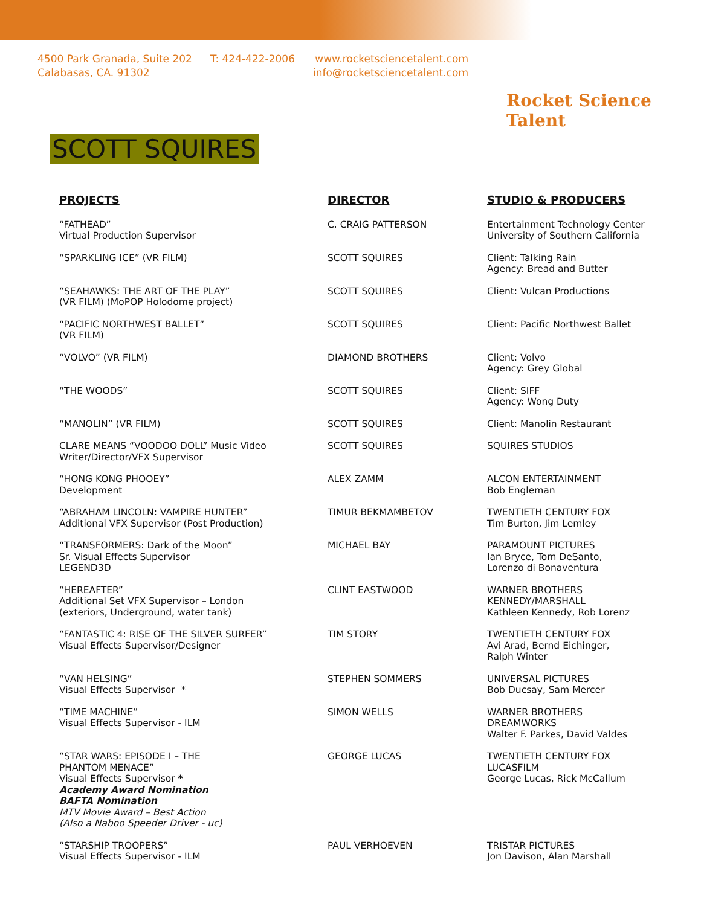4500 Park Granada, Suite 202
Calabasas, CA. 91302
T: 424-422-2006 www.rocketsciencetalent.com
info@rocketsciencetalent.com
Rocket Science Talent
SCOTT SQUIRES
| PROJECTS | DIRECTOR | STUDIO & PRODUCERS |
| --- | --- | --- |
| “FATHEAD” Virtual Production Supervisor | C. CRAIG PATTERSON | Entertainment Technology Center University of Southern California |
| “SPARKLING ICE” (VR FILM) | SCOTT SQUIRES | Client: Talking Rain Agency: Bread and Butter |
| “SEAHAWKS: THE ART OF THE PLAY” (VR FILM) (MoPOP Holodome project) | SCOTT SQUIRES | Client: Vulcan Productions |
| “PACIFIC NORTHWEST BALLET” (VR FILM) | SCOTT SQUIRES | Client: Pacific Northwest Ballet |
| “VOLVO” (VR FILM) | DIAMOND BROTHERS | Client: Volvo Agency: Grey Global |
| “THE WOODS” | SCOTT SQUIRES | Client: SIFF Agency: Wong Duty |
| “MANOLIN” (VR FILM) | SCOTT SQUIRES | Client: Manolin Restaurant |
| CLARE MEANS “VOODOO DOLL” Music Video Writer/Director/VFX Supervisor | SCOTT SQUIRES | SQUIRES STUDIOS |
| “HONG KONG PHOOEY” Development | ALEX ZAMM | ALCON ENTERTAINMENT Bob Engleman |
| “ABRAHAM LINCOLN: VAMPIRE HUNTER” Additional VFX Supervisor (Post Production) | TIMUR BEKMAMBETOV | TWENTIETH CENTURY FOX Tim Burton, Jim Lemley |
| “TRANSFORMERS: Dark of the Moon” Sr. Visual Effects Supervisor LEGEND3D | MICHAEL BAY | PARAMOUNT PICTURES Ian Bryce, Tom DeSanto, Lorenzo di Bonaventura |
| “HEREAFTER” Additional Set VFX Supervisor – London (exteriors, Underground, water tank) | CLINT EASTWOOD | WARNER BROTHERS KENNEDY/MARSHALL Kathleen Kennedy, Rob Lorenz |
| “FANTASTIC 4: RISE OF THE SILVER SURFER” Visual Effects Supervisor/Designer | TIM STORY | TWENTIETH CENTURY FOX Avi Arad, Bernd Eichinger, Ralph Winter |
| “VAN HELSING” Visual Effects Supervisor * | STEPHEN SOMMERS | UNIVERSAL PICTURES Bob Ducsay, Sam Mercer |
| “TIME MACHINE” Visual Effects Supervisor - ILM | SIMON WELLS | WARNER BROTHERS DREAMWORKS Walter F. Parkes, David Valdes |
| “STAR WARS: EPISODE I – THE PHANTOM MENACE” Visual Effects Supervisor * Academy Award Nomination BAFTA Nomination MTV Movie Award – Best Action (Also a Naboo Speeder Driver - uc) | GEORGE LUCAS | TWENTIETH CENTURY FOX LUCASFILM George Lucas, Rick McCallum |
| “STARSHIP TROOPERS” Visual Effects Supervisor - ILM | PAUL VERHOEVEN | TRISTAR PICTURES Jon Davison, Alan Marshall |